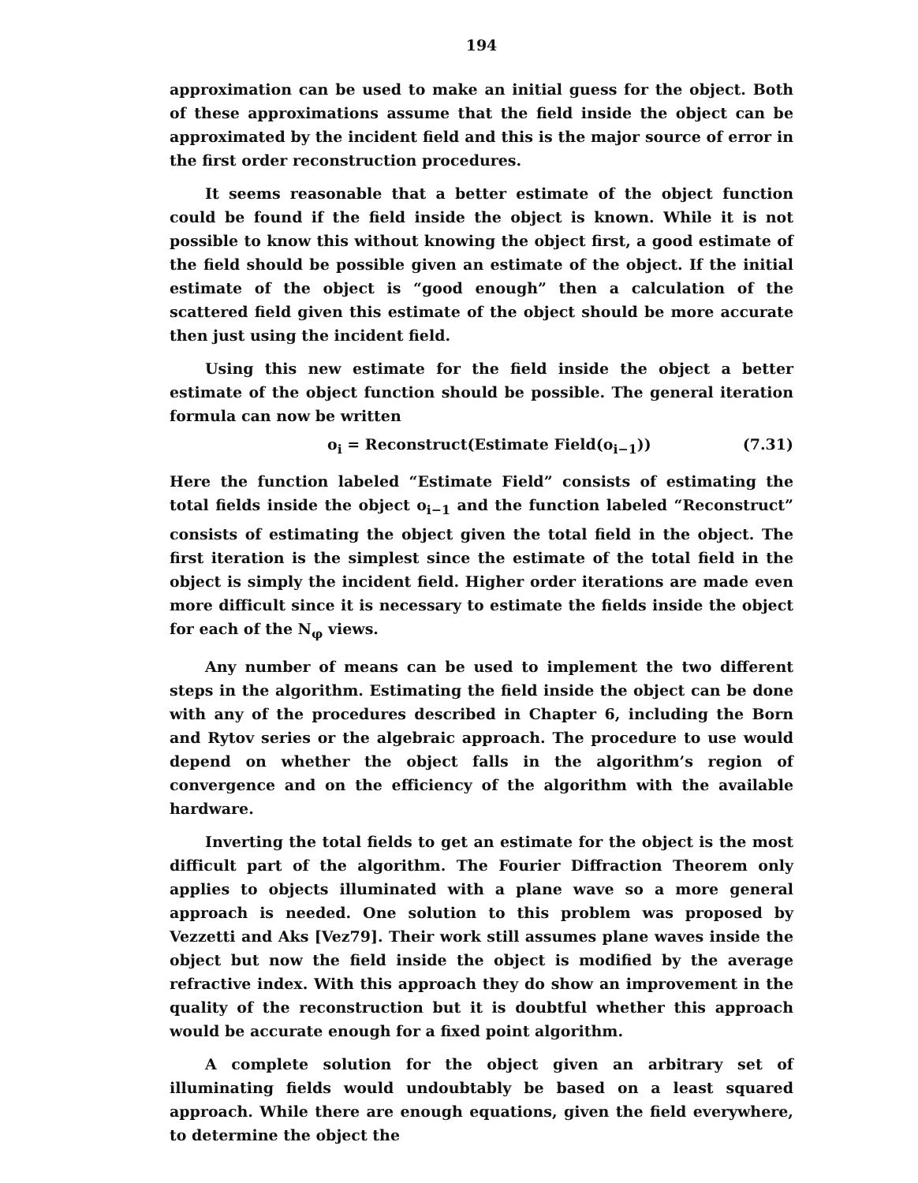194
approximation can be used to make an initial guess for the object. Both of these approximations assume that the field inside the object can be approximated by the incident field and this is the major source of error in the first order reconstruction procedures.
It seems reasonable that a better estimate of the object function could be found if the field inside the object is known. While it is not possible to know this without knowing the object first, a good estimate of the field should be possible given an estimate of the object. If the initial estimate of the object is “good enough” then a calculation of the scattered field given this estimate of the object should be more accurate then just using the incident field.
Using this new estimate for the field inside the object a better estimate of the object function should be possible. The general iteration formula can now be written
o<sub>i</sub> = Reconstruct(Estimate Field(o<sub>i−1</sub>)) (7.31)
Here the function labeled “Estimate Field” consists of estimating the total fields inside the object o<sub>i−1</sub> and the function labeled “Reconstruct” consists of estimating the object given the total field in the object. The first iteration is the simplest since the estimate of the total field in the object is simply the incident field. Higher order iterations are made even more difficult since it is necessary to estimate the fields inside the object for each of the N<sub>φ</sub> views.
Any number of means can be used to implement the two different steps in the algorithm. Estimating the field inside the object can be done with any of the procedures described in Chapter 6, including the Born and Rytov series or the algebraic approach. The procedure to use would depend on whether the object falls in the algorithm’s region of convergence and on the efficiency of the algorithm with the available hardware.
Inverting the total fields to get an estimate for the object is the most difficult part of the algorithm. The Fourier Diffraction Theorem only applies to objects illuminated with a plane wave so a more general approach is needed. One solution to this problem was proposed by Vezzetti and Aks [Vez79]. Their work still assumes plane waves inside the object but now the field inside the object is modified by the average refractive index. With this approach they do show an improvement in the quality of the reconstruction but it is doubtful whether this approach would be accurate enough for a fixed point algorithm.
A complete solution for the object given an arbitrary set of illuminating fields would undoubtably be based on a least squared approach. While there are enough equations, given the field everywhere, to determine the object the